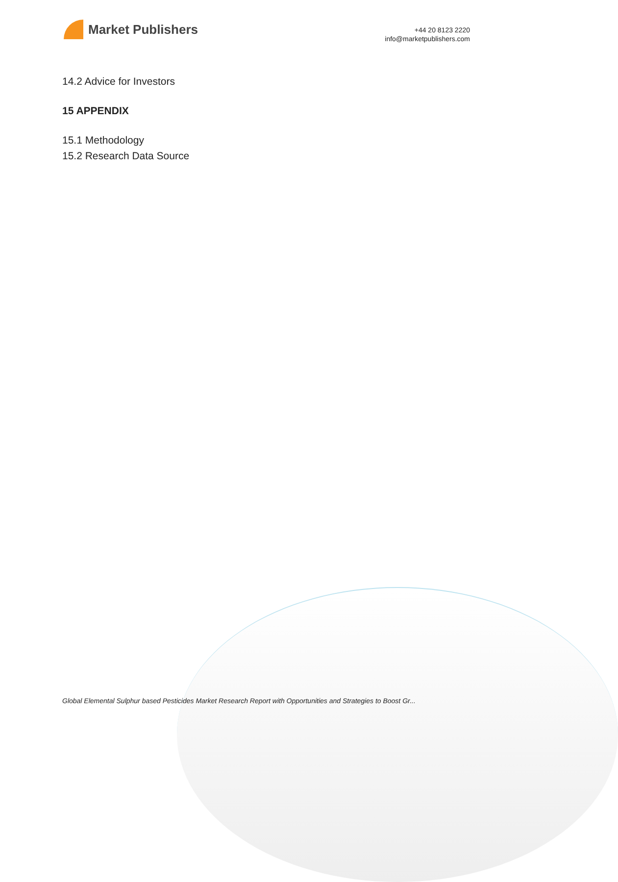Market Publishers
+44 20 8123 2220
info@marketpublishers.com
14.2 Advice for Investors
15 APPENDIX
15.1 Methodology
15.2 Research Data Source
Global Elemental Sulphur based Pesticides Market Research Report with Opportunities and Strategies to Boost Gr...